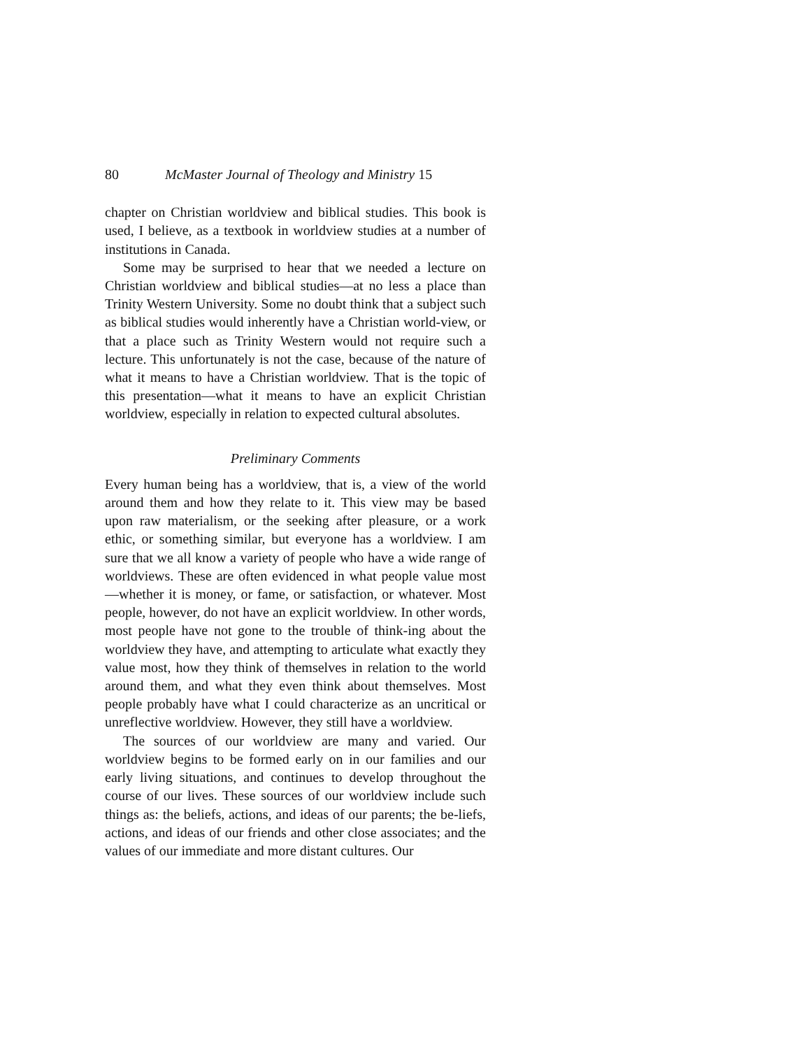80 McMaster Journal of Theology and Ministry 15
chapter on Christian worldview and biblical studies. This book is used, I believe, as a textbook in worldview studies at a number of institutions in Canada.
Some may be surprised to hear that we needed a lecture on Christian worldview and biblical studies—at no less a place than Trinity Western University. Some no doubt think that a subject such as biblical studies would inherently have a Christian world-view, or that a place such as Trinity Western would not require such a lecture. This unfortunately is not the case, because of the nature of what it means to have a Christian worldview. That is the topic of this presentation—what it means to have an explicit Christian worldview, especially in relation to expected cultural absolutes.
Preliminary Comments
Every human being has a worldview, that is, a view of the world around them and how they relate to it. This view may be based upon raw materialism, or the seeking after pleasure, or a work ethic, or something similar, but everyone has a worldview. I am sure that we all know a variety of people who have a wide range of worldviews. These are often evidenced in what people value most—whether it is money, or fame, or satisfaction, or whatever. Most people, however, do not have an explicit worldview. In other words, most people have not gone to the trouble of think-ing about the worldview they have, and attempting to articulate what exactly they value most, how they think of themselves in relation to the world around them, and what they even think about themselves. Most people probably have what I could characterize as an uncritical or unreflective worldview. However, they still have a worldview.
The sources of our worldview are many and varied. Our worldview begins to be formed early on in our families and our early living situations, and continues to develop throughout the course of our lives. These sources of our worldview include such things as: the beliefs, actions, and ideas of our parents; the be-liefs, actions, and ideas of our friends and other close associates; and the values of our immediate and more distant cultures. Our